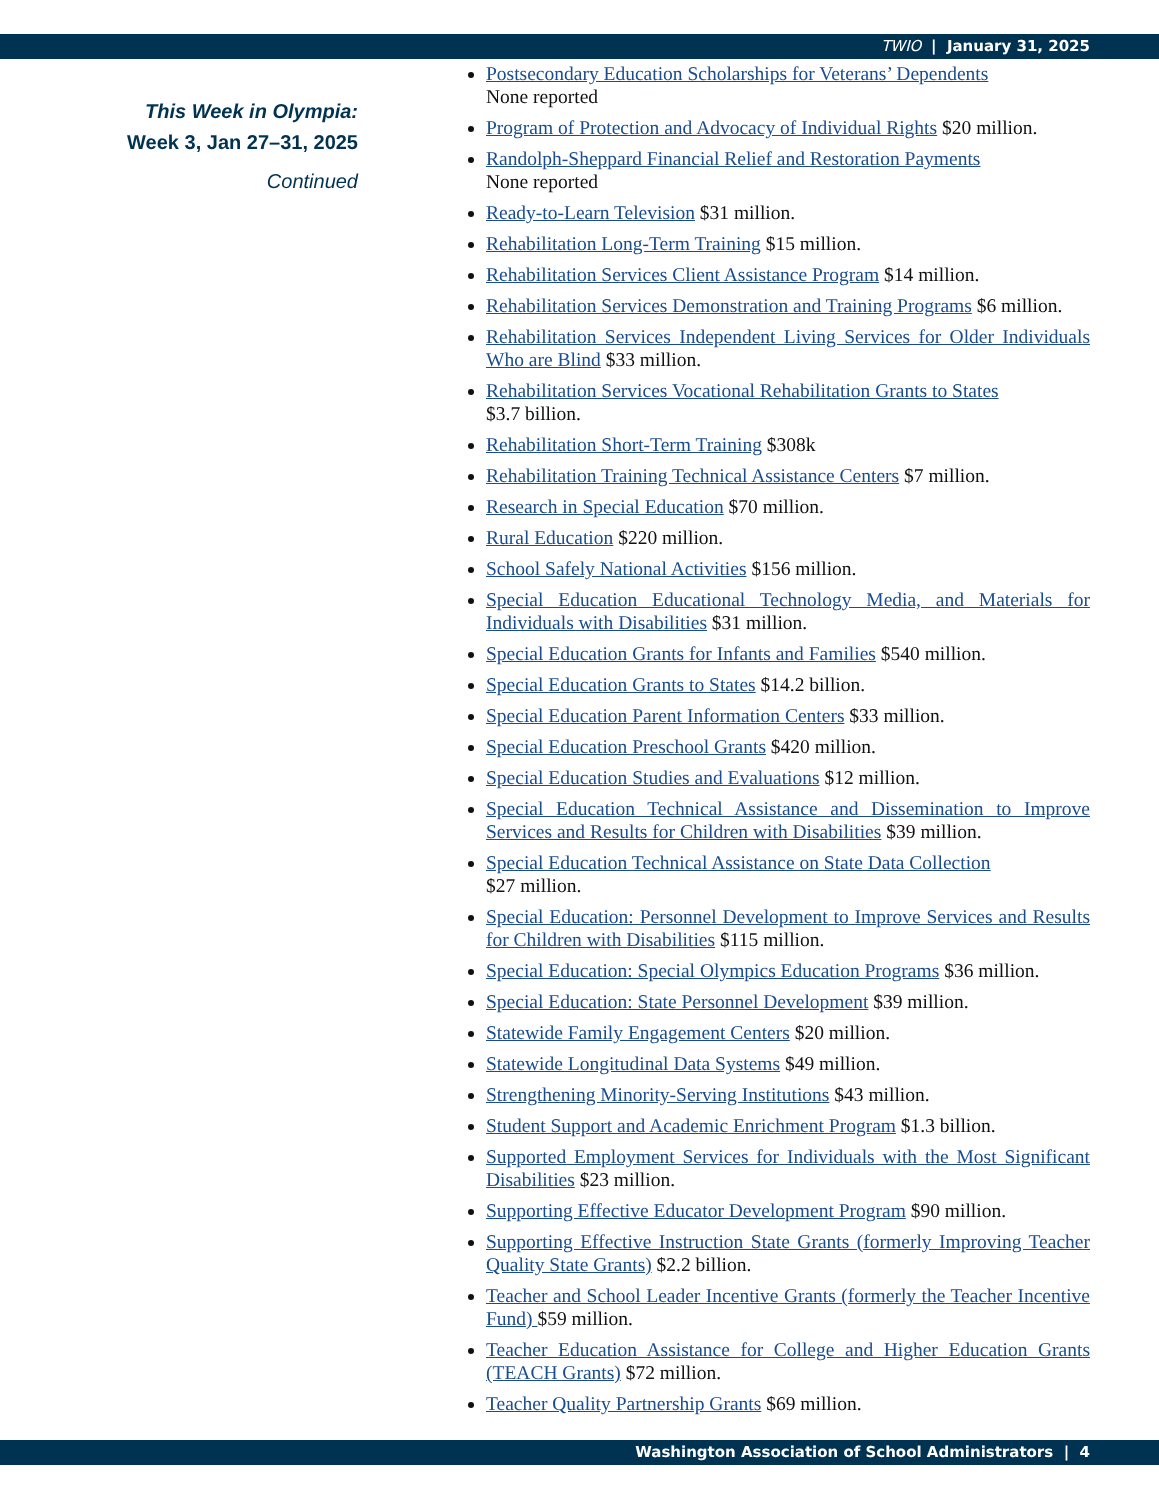TWIO | January 31, 2025
This Week in Olympia:
Week 3, Jan 27–31, 2025
Continued
Postsecondary Education Scholarships for Veterans’ Dependents
None reported
Program of Protection and Advocacy of Individual Rights $20 million.
Randolph-Sheppard Financial Relief and Restoration Payments
None reported
Ready-to-Learn Television $31 million.
Rehabilitation Long-Term Training $15 million.
Rehabilitation Services Client Assistance Program $14 million.
Rehabilitation Services Demonstration and Training Programs $6 million.
Rehabilitation Services Independent Living Services for Older Individuals Who are Blind $33 million.
Rehabilitation Services Vocational Rehabilitation Grants to States
$3.7 billion.
Rehabilitation Short-Term Training $308k
Rehabilitation Training Technical Assistance Centers $7 million.
Research in Special Education $70 million.
Rural Education $220 million.
School Safely National Activities $156 million.
Special Education Educational Technology Media, and Materials for Individuals with Disabilities $31 million.
Special Education Grants for Infants and Families $540 million.
Special Education Grants to States $14.2 billion.
Special Education Parent Information Centers $33 million.
Special Education Preschool Grants $420 million.
Special Education Studies and Evaluations $12 million.
Special Education Technical Assistance and Dissemination to Improve Services and Results for Children with Disabilities $39 million.
Special Education Technical Assistance on State Data Collection
$27 million.
Special Education: Personnel Development to Improve Services and Results for Children with Disabilities $115 million.
Special Education: Special Olympics Education Programs $36 million.
Special Education: State Personnel Development $39 million.
Statewide Family Engagement Centers $20 million.
Statewide Longitudinal Data Systems $49 million.
Strengthening Minority-Serving Institutions $43 million.
Student Support and Academic Enrichment Program $1.3 billion.
Supported Employment Services for Individuals with the Most Significant Disabilities $23 million.
Supporting Effective Educator Development Program $90 million.
Supporting Effective Instruction State Grants (formerly Improving Teacher Quality State Grants) $2.2 billion.
Teacher and School Leader Incentive Grants (formerly the Teacher Incentive Fund) $59 million.
Teacher Education Assistance for College and Higher Education Grants (TEACH Grants) $72 million.
Teacher Quality Partnership Grants $69 million.
Washington Association of School Administrators | 4